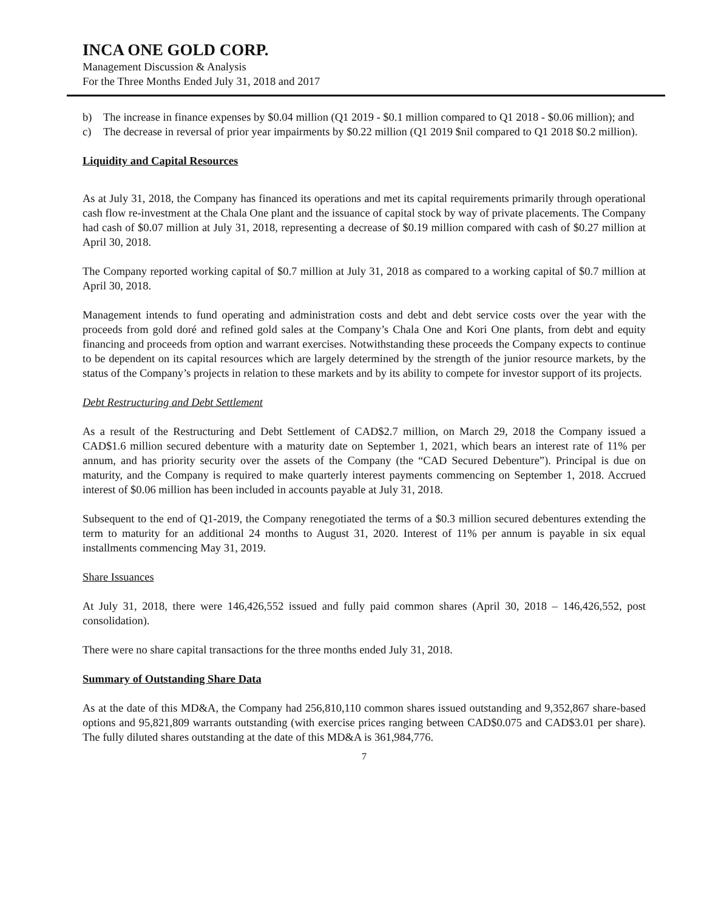INCA ONE GOLD CORP.
Management Discussion & Analysis
For the Three Months Ended July 31, 2018 and 2017
b) The increase in finance expenses by $0.04 million (Q1 2019 - $0.1 million compared to Q1 2018 - $0.06 million); and
c) The decrease in reversal of prior year impairments by $0.22 million (Q1 2019 $nil compared to Q1 2018 $0.2 million).
Liquidity and Capital Resources
As at July 31, 2018, the Company has financed its operations and met its capital requirements primarily through operational cash flow re-investment at the Chala One plant and the issuance of capital stock by way of private placements. The Company had cash of $0.07 million at July 31, 2018, representing a decrease of $0.19 million compared with cash of $0.27 million at April 30, 2018.
The Company reported working capital of $0.7 million at July 31, 2018 as compared to a working capital of $0.7 million at April 30, 2018.
Management intends to fund operating and administration costs and debt and debt service costs over the year with the proceeds from gold doré and refined gold sales at the Company’s Chala One and Kori One plants, from debt and equity financing and proceeds from option and warrant exercises. Notwithstanding these proceeds the Company expects to continue to be dependent on its capital resources which are largely determined by the strength of the junior resource markets, by the status of the Company’s projects in relation to these markets and by its ability to compete for investor support of its projects.
Debt Restructuring and Debt Settlement
As a result of the Restructuring and Debt Settlement of CAD$2.7 million, on March 29, 2018 the Company issued a CAD$1.6 million secured debenture with a maturity date on September 1, 2021, which bears an interest rate of 11% per annum, and has priority security over the assets of the Company (the “CAD Secured Debenture”). Principal is due on maturity, and the Company is required to make quarterly interest payments commencing on September 1, 2018. Accrued interest of $0.06 million has been included in accounts payable at July 31, 2018.
Subsequent to the end of Q1-2019, the Company renegotiated the terms of a $0.3 million secured debentures extending the term to maturity for an additional 24 months to August 31, 2020. Interest of 11% per annum is payable in six equal installments commencing May 31, 2019.
Share Issuances
At July 31, 2018, there were 146,426,552 issued and fully paid common shares (April 30, 2018 – 146,426,552, post consolidation).
There were no share capital transactions for the three months ended July 31, 2018.
Summary of Outstanding Share Data
As at the date of this MD&A, the Company had 256,810,110 common shares issued outstanding and 9,352,867 share-based options and 95,821,809 warrants outstanding (with exercise prices ranging between CAD$0.075 and CAD$3.01 per share). The fully diluted shares outstanding at the date of this MD&A is 361,984,776.
7